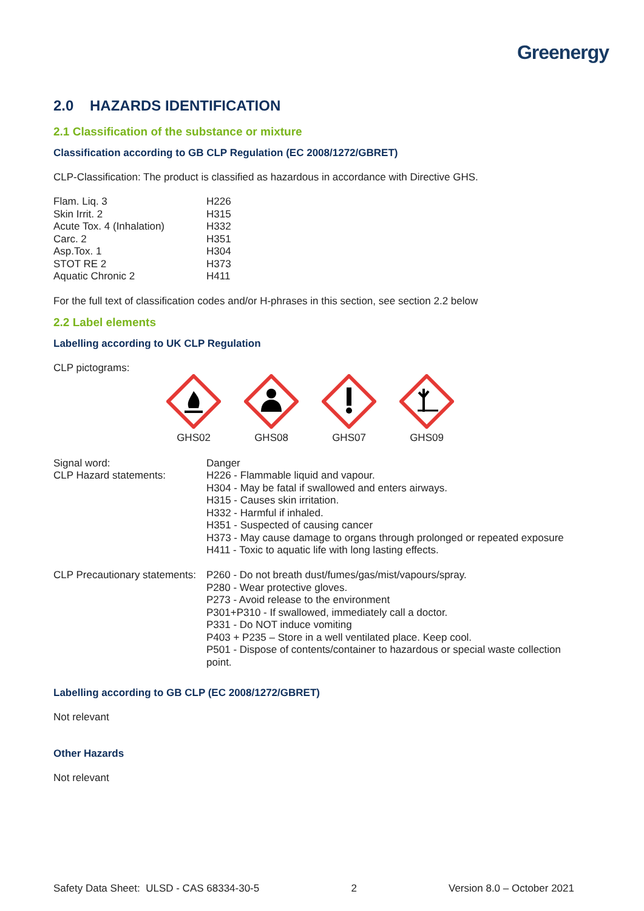Greenergy
2.0 HAZARDS IDENTIFICATION
2.1 Classification of the substance or mixture
Classification according to GB CLP Regulation (EC 2008/1272/GBRET)
CLP-Classification: The product is classified as hazardous in accordance with Directive GHS.
| Flam. Liq. 3 | H226 |
| Skin Irrit. 2 | H315 |
| Acute Tox. 4 (Inhalation) | H332 |
| Carc. 2 | H351 |
| Asp.Tox. 1 | H304 |
| STOT RE 2 | H373 |
| Aquatic Chronic 2 | H411 |
For the full text of classification codes and/or H-phrases in this section, see section 2.2 below
2.2 Label elements
Labelling according to UK CLP Regulation
CLP pictograms:
GHS02 GHS08 GHS07 GHS09
| Signal word: | Danger |
| CLP Hazard statements: | H226 - Flammable liquid and vapour. H304 - May be fatal if swallowed and enters airways. H315 - Causes skin irritation. H332 - Harmful if inhaled. H351 - Suspected of causing cancer H373 - May cause damage to organs through prolonged or repeated exposure H411 - Toxic to aquatic life with long lasting effects. |
| CLP Precautionary statements: | P260 - Do not breath dust/fumes/gas/mist/vapours/spray. P280 - Wear protective gloves. P273 - Avoid release to the environment P301+P310 - If swallowed, immediately call a doctor. P331 - Do NOT induce vomiting P403 + P235 – Store in a well ventilated place. Keep cool. P501 - Dispose of contents/container to hazardous or special waste collection point. |
Labelling according to GB CLP (EC 2008/1272/GBRET)
Not relevant
Other Hazards
Not relevant
Safety Data Sheet: ULSD - CAS 68334-30-5 2 Version 8.0 – October 2021